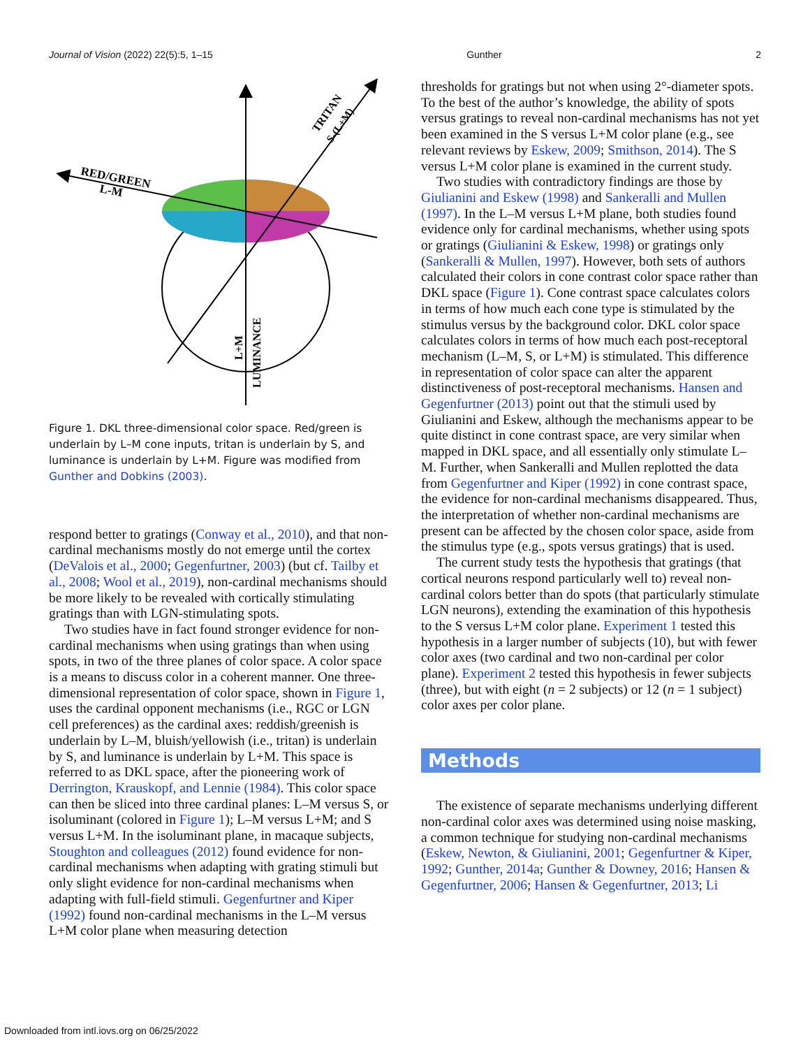Journal of Vision (2022) 22(5):5, 1–15 Gunther 2
RED/GREEN
L-M
TRITAN
S-(L+M)
LUMINANCE
L+M
Figure 1. DKL three-dimensional color space. Red/green is underlain by L–M cone inputs, tritan is underlain by S, and luminance is underlain by L+M. Figure was modified from Gunther and Dobkins (2003).
respond better to gratings (Conway et al., 2010), and that non-cardinal mechanisms mostly do not emerge until the cortex (DeValois et al., 2000; Gegenfurtner, 2003) (but cf. Tailby et al., 2008; Wool et al., 2019), non-cardinal mechanisms should be more likely to be revealed with cortically stimulating gratings than with LGN-stimulating spots.
Two studies have in fact found stronger evidence for non-cardinal mechanisms when using gratings than when using spots, in two of the three planes of color space. A color space is a means to discuss color in a coherent manner. One three-dimensional representation of color space, shown in Figure 1, uses the cardinal opponent mechanisms (i.e., RGC or LGN cell preferences) as the cardinal axes: reddish/greenish is underlain by L–M, bluish/yellowish (i.e., tritan) is underlain by S, and luminance is underlain by L+M. This space is referred to as DKL space, after the pioneering work of Derrington, Krauskopf, and Lennie (1984). This color space can then be sliced into three cardinal planes: L–M versus S, or isoluminant (colored in Figure 1); L–M versus L+M; and S versus L+M. In the isoluminant plane, in macaque subjects, Stoughton and colleagues (2012) found evidence for non-cardinal mechanisms when adapting with grating stimuli but only slight evidence for non-cardinal mechanisms when adapting with full-field stimuli. Gegenfurtner and Kiper (1992) found non-cardinal mechanisms in the L–M versus L+M color plane when measuring detection
thresholds for gratings but not when using 2°-diameter spots. To the best of the author’s knowledge, the ability of spots versus gratings to reveal non-cardinal mechanisms has not yet been examined in the S versus L+M color plane (e.g., see relevant reviews by Eskew, 2009; Smithson, 2014). The S versus L+M color plane is examined in the current study.
Two studies with contradictory findings are those by Giulianini and Eskew (1998) and Sankeralli and Mullen (1997). In the L–M versus L+M plane, both studies found evidence only for cardinal mechanisms, whether using spots or gratings (Giulianini & Eskew, 1998) or gratings only (Sankeralli & Mullen, 1997). However, both sets of authors calculated their colors in cone contrast color space rather than DKL space (Figure 1). Cone contrast space calculates colors in terms of how much each cone type is stimulated by the stimulus versus by the background color. DKL color space calculates colors in terms of how much each post-receptoral mechanism (L–M, S, or L+M) is stimulated. This difference in representation of color space can alter the apparent distinctiveness of post-receptoral mechanisms. Hansen and Gegenfurtner (2013) point out that the stimuli used by Giulianini and Eskew, although the mechanisms appear to be quite distinct in cone contrast space, are very similar when mapped in DKL space, and all essentially only stimulate L–M. Further, when Sankeralli and Mullen replotted the data from Gegenfurtner and Kiper (1992) in cone contrast space, the evidence for non-cardinal mechanisms disappeared. Thus, the interpretation of whether non-cardinal mechanisms are present can be affected by the chosen color space, aside from the stimulus type (e.g., spots versus gratings) that is used.
The current study tests the hypothesis that gratings (that cortical neurons respond particularly well to) reveal non-cardinal colors better than do spots (that particularly stimulate LGN neurons), extending the examination of this hypothesis to the S versus L+M color plane. Experiment 1 tested this hypothesis in a larger number of subjects (10), but with fewer color axes (two cardinal and two non-cardinal per color plane). Experiment 2 tested this hypothesis in fewer subjects (three), but with eight (n = 2 subjects) or 12 (n = 1 subject) color axes per color plane.
Methods
The existence of separate mechanisms underlying different non-cardinal color axes was determined using noise masking, a common technique for studying non-cardinal mechanisms (Eskew, Newton, & Giulianini, 2001; Gegenfurtner & Kiper, 1992; Gunther, 2014a; Gunther & Downey, 2016; Hansen & Gegenfurtner, 2006; Hansen & Gegenfurtner, 2013; Li
Downloaded from intl.iovs.org on 06/25/2022